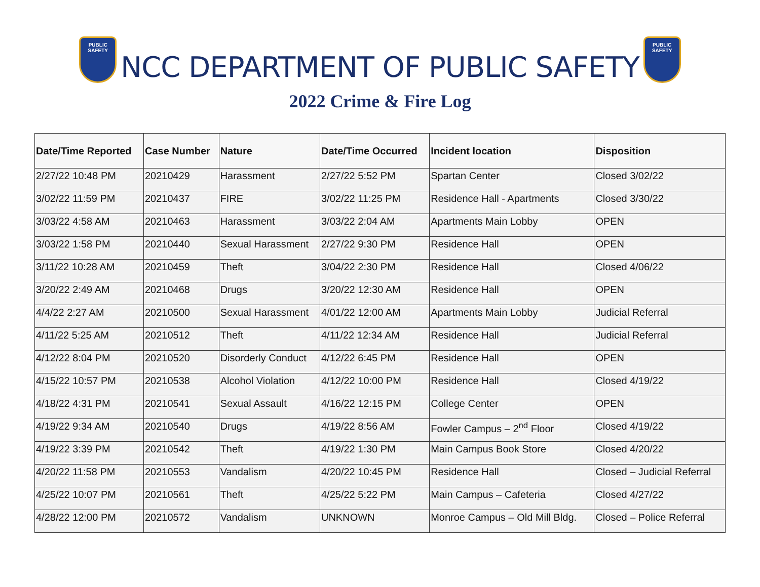PUBLIC SAFETY
NCC DEPARTMENT OF PUBLIC SAFETY
PUBLIC SAFETY
2022 Crime & Fire Log
| Date/Time Reported | Case Number | Nature | Date/Time Occurred | Incident location | Disposition |
| --- | --- | --- | --- | --- | --- |
| 2/27/22 10:48 PM | 20210429 | Harassment | 2/27/22 5:52 PM | Spartan Center | Closed 3/02/22 |
| 3/02/22 11:59 PM | 20210437 | FIRE | 3/02/22 11:25 PM | Residence Hall - Apartments | Closed 3/30/22 |
| 3/03/22 4:58 AM | 20210463 | Harassment | 3/03/22 2:04 AM | Apartments Main Lobby | OPEN |
| 3/03/22 1:58 PM | 20210440 | Sexual Harassment | 2/27/22 9:30 PM | Residence Hall | OPEN |
| 3/11/22 10:28 AM | 20210459 | Theft | 3/04/22 2:30 PM | Residence Hall | Closed 4/06/22 |
| 3/20/22 2:49 AM | 20210468 | Drugs | 3/20/22 12:30 AM | Residence Hall | OPEN |
| 4/4/22 2:27 AM | 20210500 | Sexual Harassment | 4/01/22 12:00 AM | Apartments Main Lobby | Judicial Referral |
| 4/11/22 5:25 AM | 20210512 | Theft | 4/11/22 12:34 AM | Residence Hall | Judicial Referral |
| 4/12/22 8:04 PM | 20210520 | Disorderly Conduct | 4/12/22 6:45 PM | Residence Hall | OPEN |
| 4/15/22 10:57 PM | 20210538 | Alcohol Violation | 4/12/22 10:00 PM | Residence Hall | Closed 4/19/22 |
| 4/18/22 4:31 PM | 20210541 | Sexual Assault | 4/16/22 12:15 PM | College Center | OPEN |
| 4/19/22 9:34 AM | 20210540 | Drugs | 4/19/22 8:56 AM | Fowler Campus – 2<sup>nd</sup> Floor | Closed 4/19/22 |
| 4/19/22 3:39 PM | 20210542 | Theft | 4/19/22 1:30 PM | Main Campus Book Store | Closed 4/20/22 |
| 4/20/22 11:58 PM | 20210553 | Vandalism | 4/20/22 10:45 PM | Residence Hall | Closed – Judicial Referral |
| 4/25/22 10:07 PM | 20210561 | Theft | 4/25/22 5:22 PM | Main Campus – Cafeteria | Closed 4/27/22 |
| 4/28/22 12:00 PM | 20210572 | Vandalism | UNKNOWN | Monroe Campus – Old Mill Bldg. | Closed – Police Referral |